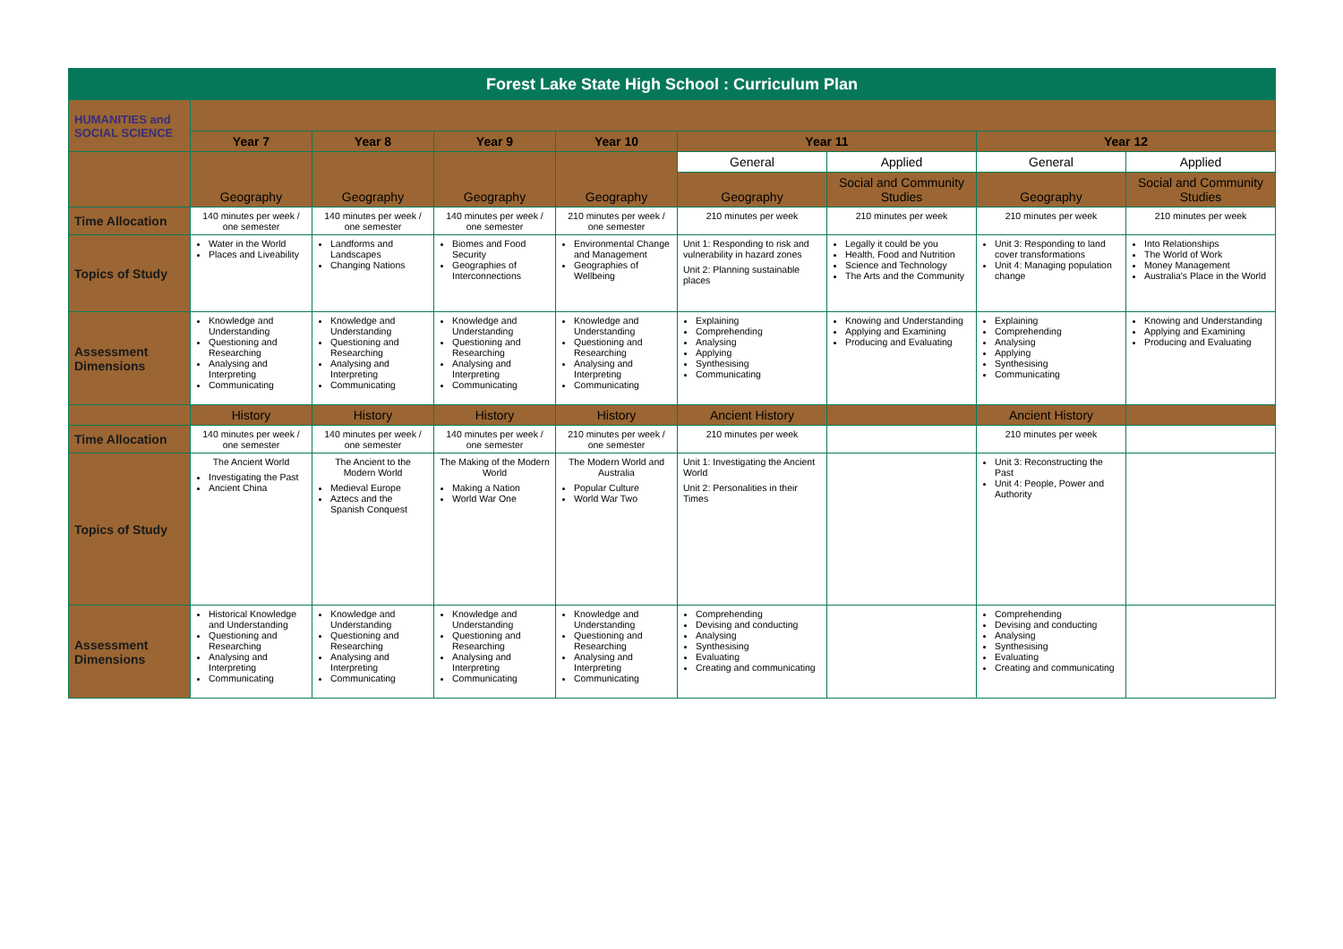| Forest Lake State High School : Curriculum Plan | | | | | | | | |
| HUMANITIES and SOCIAL SCIENCE | | | | | | | | |
| | Year 7 | Year 8 | Year 9 | Year 10 | Year 11 | | Year 12 | |
| | Geography | Geography | Geography | Geography | General | Applied | General | Applied |
| | | | | | Geography | Social and Community Studies | Geography | Social and Community Studies |
| Time Allocation | 140 minutes per week / one semester | 140 minutes per week / one semester | 140 minutes per week / one semester | 210 minutes per week / one semester | 210 minutes per week | 210 minutes per week | 210 minutes per week | 210 minutes per week |
| Topics of Study | Water in the World Places and Liveability | Landforms and Landscapes Changing Nations | Biomes and Food Security Geographies of Interconnections | Environmental Change and Management Geographies of Wellbeing | Unit 1: Responding to risk and vulnerability in hazard zones Unit 2: Planning sustainable places | Legally it could be you Health, Food and Nutrition Science and Technology The Arts and the Community | Unit 3: Responding to land cover transformations Unit 4: Managing population change | Into Relationships The World of Work Money Management Australia's Place in the World |
| Assessment Dimensions | Knowledge and Understanding Questioning and Researching Analysing and Interpreting Communicating | Knowledge and Understanding Questioning and Researching Analysing and Interpreting Communicating | Knowledge and Understanding Questioning and Researching Analysing and Interpreting Communicating | Knowledge and Understanding Questioning and Researching Analysing and Interpreting Communicating | Explaining Comprehending Analysing Applying Synthesising Communicating | Knowing and Understanding Applying and Examining Producing and Evaluating | Explaining Comprehending Analysing Applying Synthesising Communicating | Knowing and Understanding Applying and Examining Producing and Evaluating |
| | History | History | History | History | Ancient History | | Ancient History | |
| Time Allocation | 140 minutes per week / one semester | 140 minutes per week / one semester | 140 minutes per week / one semester | 210 minutes per week / one semester | 210 minutes per week | | 210 minutes per week | |
| Topics of Study | The Ancient World Investigating the Past Ancient China | The Ancient to the Modern World Medieval Europe Aztecs and the Spanish Conquest | The Making of the Modern World Making a Nation World War One | The Modern World and Australia Popular Culture World War Two | Unit 1: Investigating the Ancient World Unit 2: Personalities in their Times | | Unit 3: Reconstructing the Past Unit 4: People, Power and Authority | |
| Assessment Dimensions | Historical Knowledge and Understanding Questioning and Researching Analysing and Interpreting Communicating | Knowledge and Understanding Questioning and Researching Analysing and Interpreting Communicating | Knowledge and Understanding Questioning and Researching Analysing and Interpreting Communicating | Knowledge and Understanding Questioning and Researching Analysing and Interpreting Communicating | Comprehending Devising and conducting Analysing Synthesising Evaluating Creating and communicating | | Comprehending Devising and conducting Analysing Synthesising Evaluating Creating and communicating | |